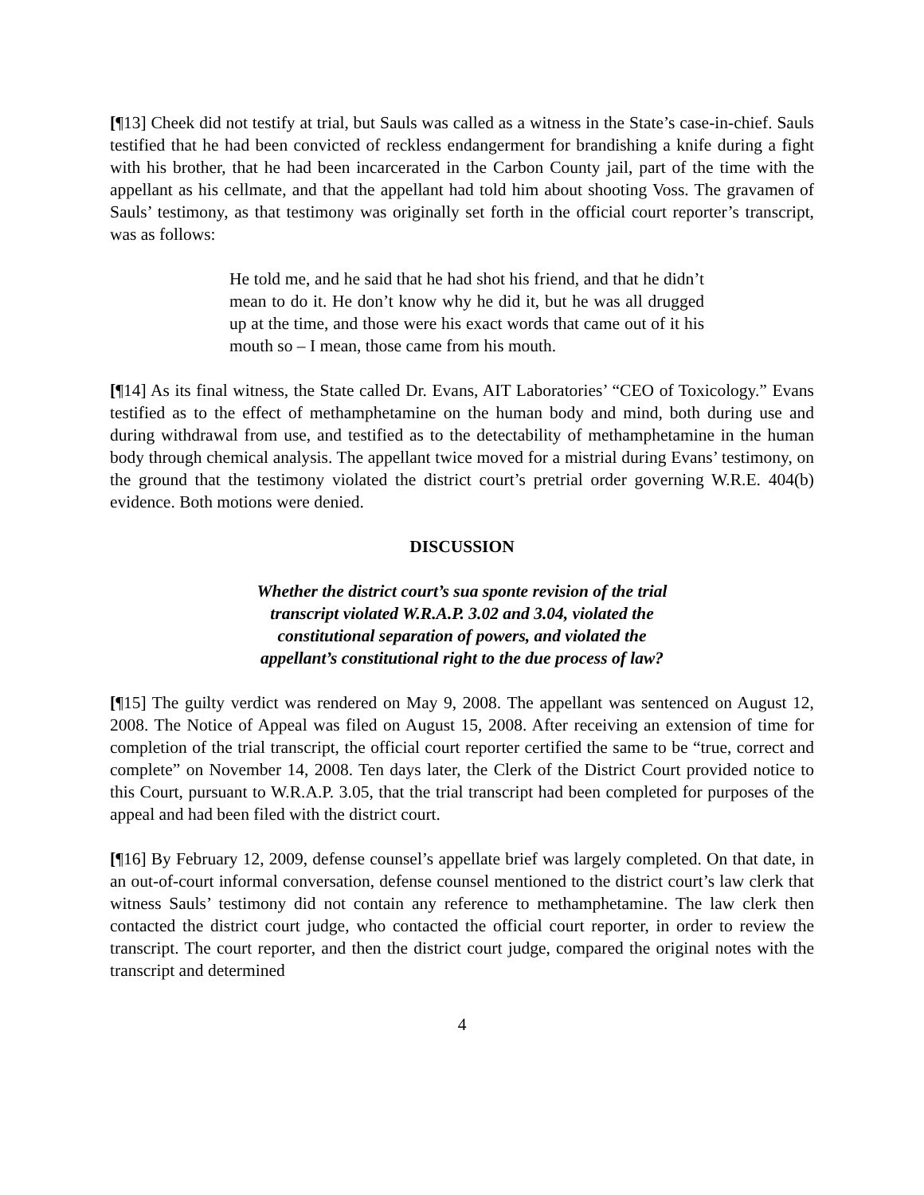[¶13] Cheek did not testify at trial, but Sauls was called as a witness in the State’s case-in-chief. Sauls testified that he had been convicted of reckless endangerment for brandishing a knife during a fight with his brother, that he had been incarcerated in the Carbon County jail, part of the time with the appellant as his cellmate, and that the appellant had told him about shooting Voss. The gravamen of Sauls’ testimony, as that testimony was originally set forth in the official court reporter’s transcript, was as follows:
He told me, and he said that he had shot his friend, and that he didn’t mean to do it. He don’t know why he did it, but he was all drugged up at the time, and those were his exact words that came out of it his mouth so – I mean, those came from his mouth.
[¶14] As its final witness, the State called Dr. Evans, AIT Laboratories’ “CEO of Toxicology.” Evans testified as to the effect of methamphetamine on the human body and mind, both during use and during withdrawal from use, and testified as to the detectability of methamphetamine in the human body through chemical analysis. The appellant twice moved for a mistrial during Evans’ testimony, on the ground that the testimony violated the district court’s pretrial order governing W.R.E. 404(b) evidence. Both motions were denied.
DISCUSSION
Whether the district court’s sua sponte revision of the trial
transcript violated W.R.A.P. 3.02 and 3.04, violated the
constitutional separation of powers, and violated the
appellant’s constitutional right to the due process of law?
[¶15] The guilty verdict was rendered on May 9, 2008. The appellant was sentenced on August 12, 2008. The Notice of Appeal was filed on August 15, 2008. After receiving an extension of time for completion of the trial transcript, the official court reporter certified the same to be “true, correct and complete” on November 14, 2008. Ten days later, the Clerk of the District Court provided notice to this Court, pursuant to W.R.A.P. 3.05, that the trial transcript had been completed for purposes of the appeal and had been filed with the district court.
[¶16] By February 12, 2009, defense counsel’s appellate brief was largely completed. On that date, in an out-of-court informal conversation, defense counsel mentioned to the district court’s law clerk that witness Sauls’ testimony did not contain any reference to methamphetamine. The law clerk then contacted the district court judge, who contacted the official court reporter, in order to review the transcript. The court reporter, and then the district court judge, compared the original notes with the transcript and determined
4